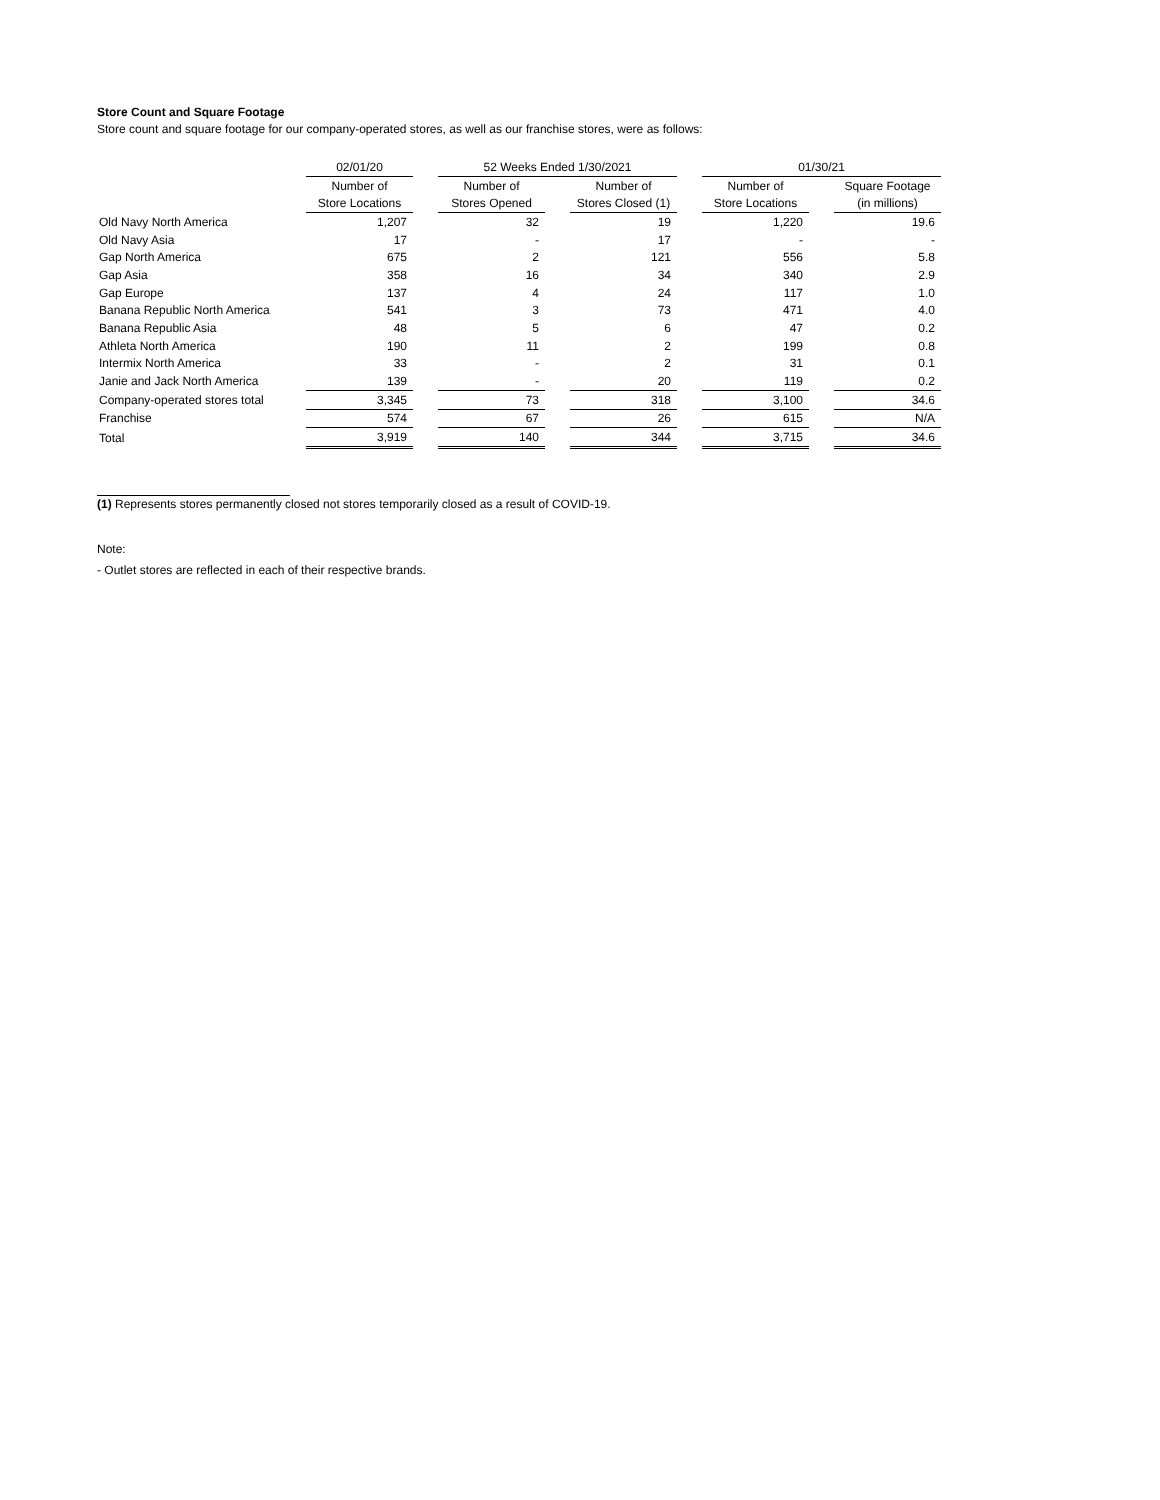Store Count and Square Footage
Store count and square footage for our company-operated stores, as well as our franchise stores, were as follows:
| | 02/01/20 | | 52 Weeks Ended 1/30/2021 | | | | 01/30/21 | | |
| | Number of | | Number of | | Number of | | Number of | | Square Footage |
| | Store Locations | | Stores Opened | | Stores Closed (1) | | Store Locations | | (in millions) |
| Old Navy North America | 1,207 | | 32 | | 19 | | 1,220 | | 19.6 |
| Old Navy Asia | 17 | | - | | 17 | | - | | - |
| Gap North America | 675 | | 2 | | 121 | | 556 | | 5.8 |
| Gap Asia | 358 | | 16 | | 34 | | 340 | | 2.9 |
| Gap Europe | 137 | | 4 | | 24 | | 117 | | 1.0 |
| Banana Republic North America | 541 | | 3 | | 73 | | 471 | | 4.0 |
| Banana Republic Asia | 48 | | 5 | | 6 | | 47 | | 0.2 |
| Athleta North America | 190 | | 11 | | 2 | | 199 | | 0.8 |
| Intermix North America | 33 | | - | | 2 | | 31 | | 0.1 |
| Janie and Jack North America | 139 | | - | | 20 | | 119 | | 0.2 |
| Company-operated stores total | 3,345 | | 73 | | 318 | | 3,100 | | 34.6 |
| Franchise | 574 | | 67 | | 26 | | 615 | | N/A |
| Total | 3,919 | | 140 | | 344 | | 3,715 | | 34.6 |
(1) Represents stores permanently closed not stores temporarily closed as a result of COVID-19.
Note:
- Outlet stores are reflected in each of their respective brands.